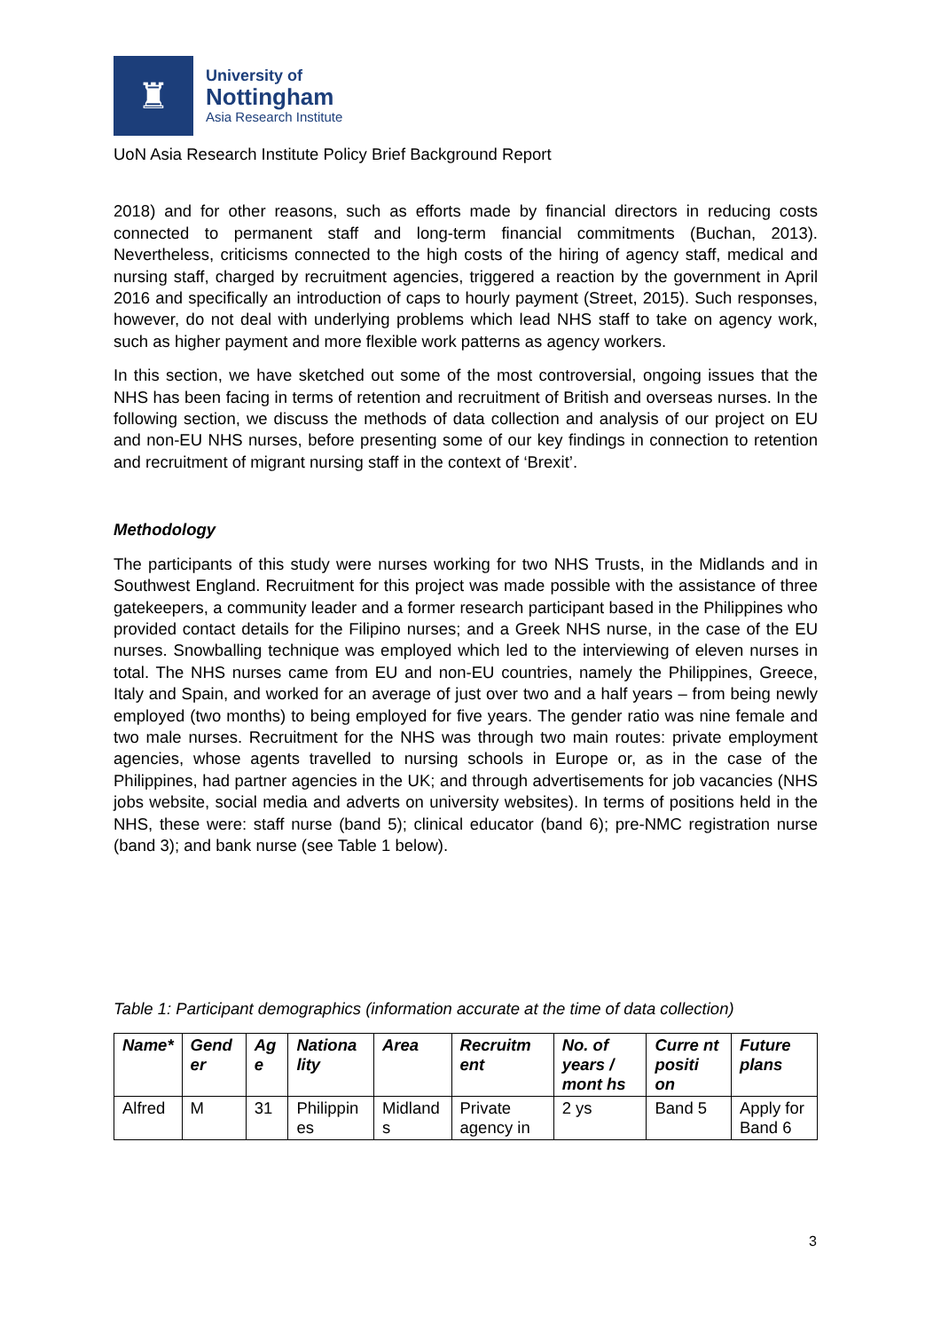♜
University of
Nottingham
Asia Research Institute
UoN Asia Research Institute Policy Brief Background Report
2018) and for other reasons, such as efforts made by financial directors in reducing costs connected to permanent staff and long-term financial commitments (Buchan, 2013). Nevertheless, criticisms connected to the high costs of the hiring of agency staff, medical and nursing staff, charged by recruitment agencies, triggered a reaction by the government in April 2016 and specifically an introduction of caps to hourly payment (Street, 2015). Such responses, however, do not deal with underlying problems which lead NHS staff to take on agency work, such as higher payment and more flexible work patterns as agency workers.
In this section, we have sketched out some of the most controversial, ongoing issues that the NHS has been facing in terms of retention and recruitment of British and overseas nurses. In the following section, we discuss the methods of data collection and analysis of our project on EU and non-EU NHS nurses, before presenting some of our key findings in connection to retention and recruitment of migrant nursing staff in the context of ‘Brexit’.
Methodology
The participants of this study were nurses working for two NHS Trusts, in the Midlands and in Southwest England. Recruitment for this project was made possible with the assistance of three gatekeepers, a community leader and a former research participant based in the Philippines who provided contact details for the Filipino nurses; and a Greek NHS nurse, in the case of the EU nurses. Snowballing technique was employed which led to the interviewing of eleven nurses in total. The NHS nurses came from EU and non-EU countries, namely the Philippines, Greece, Italy and Spain, and worked for an average of just over two and a half years – from being newly employed (two months) to being employed for five years. The gender ratio was nine female and two male nurses. Recruitment for the NHS was through two main routes: private employment agencies, whose agents travelled to nursing schools in Europe or, as in the case of the Philippines, had partner agencies in the UK; and through advertisements for job vacancies (NHS jobs website, social media and adverts on university websites). In terms of positions held in the NHS, these were: staff nurse (band 5); clinical educator (band 6); pre-NMC registration nurse (band 3); and bank nurse (see Table 1 below).
Table 1: Participant demographics (information accurate at the time of data collection)
| Name* | Gend er | Ag e | Nationa lity | Area | Recruitm ent | No. of years / mont hs | Curre nt positi on | Future plans |
| --- | --- | --- | --- | --- | --- | --- | --- | --- |
| Alfred | M | 31 | Philippin es | Midland s | Private agency in | 2 ys | Band 5 | Apply for Band 6 |
3